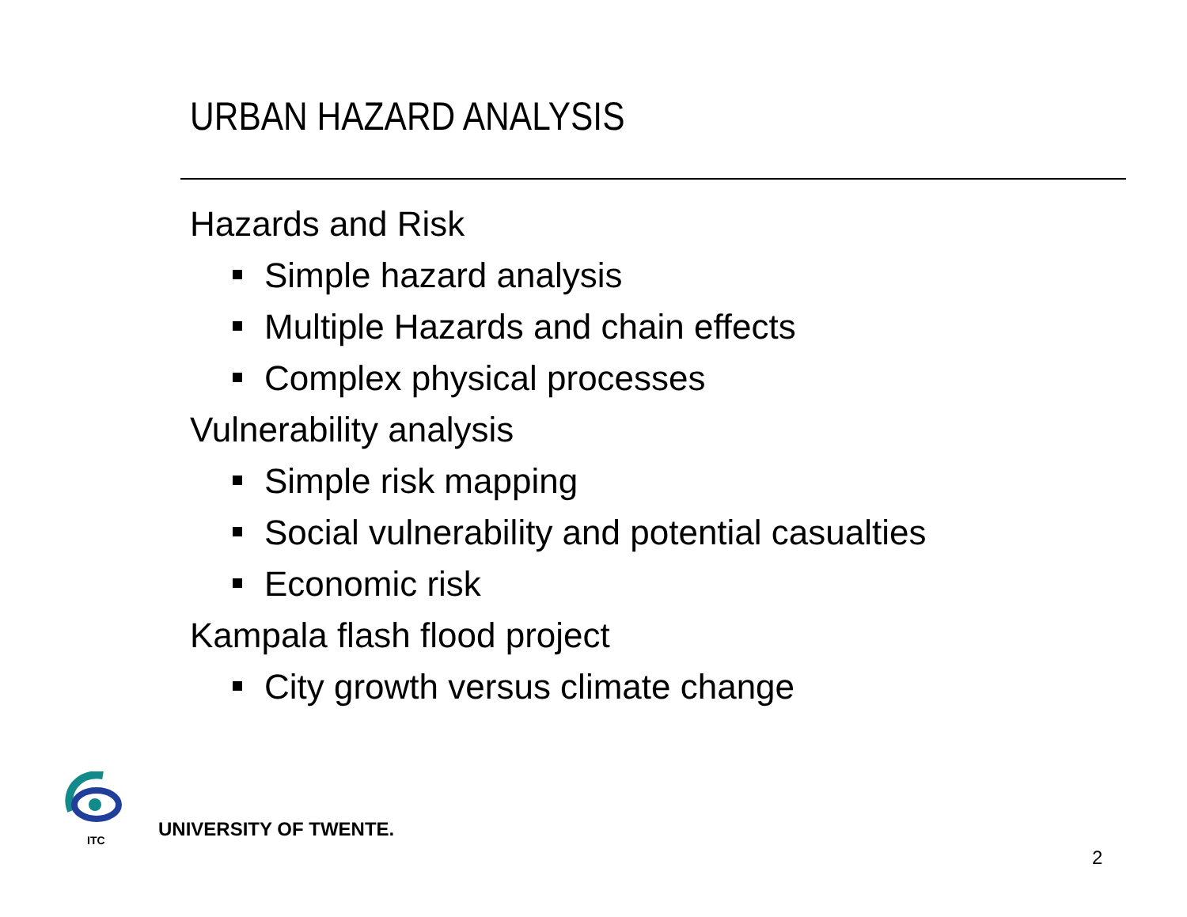URBAN HAZARD ANALYSIS
Hazards and Risk
Simple hazard analysis
Multiple Hazards and chain effects
Complex physical processes
Vulnerability analysis
Simple risk mapping
Social vulnerability and potential casualties
Economic risk
Kampala flash flood project
City growth versus climate change
ITC
UNIVERSITY OF TWENTE.
2